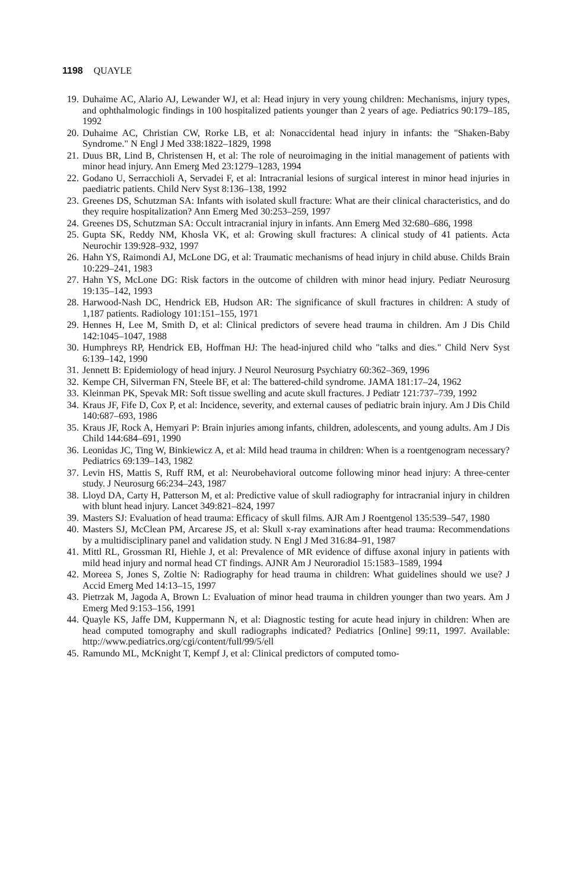1198 QUAYLE
19. Duhaime AC, Alario AJ, Lewander WJ, et al: Head injury in very young children: Mechanisms, injury types, and ophthalmologic findings in 100 hospitalized patients younger than 2 years of age. Pediatrics 90:179–185, 1992
20. Duhaime AC, Christian CW, Rorke LB, et al: Nonaccidental head injury in infants: the "Shaken-Baby Syndrome." N Engl J Med 338:1822–1829, 1998
21. Duus BR, Lind B, Christensen H, et al: The role of neuroimaging in the initial management of patients with minor head injury. Ann Emerg Med 23:1279–1283, 1994
22. Godano U, Serracchioli A, Servadei F, et al: Intracranial lesions of surgical interest in minor head injuries in paediatric patients. Child Nerv Syst 8:136–138, 1992
23. Greenes DS, Schutzman SA: Infants with isolated skull fracture: What are their clinical characteristics, and do they require hospitalization? Ann Emerg Med 30:253–259, 1997
24. Greenes DS, Schutzman SA: Occult intracranial injury in infants. Ann Emerg Med 32:680–686, 1998
25. Gupta SK, Reddy NM, Khosla VK, et al: Growing skull fractures: A clinical study of 41 patients. Acta Neurochir 139:928–932, 1997
26. Hahn YS, Raimondi AJ, McLone DG, et al: Traumatic mechanisms of head injury in child abuse. Childs Brain 10:229–241, 1983
27. Hahn YS, McLone DG: Risk factors in the outcome of children with minor head injury. Pediatr Neurosurg 19:135–142, 1993
28. Harwood-Nash DC, Hendrick EB, Hudson AR: The significance of skull fractures in children: A study of 1,187 patients. Radiology 101:151–155, 1971
29. Hennes H, Lee M, Smith D, et al: Clinical predictors of severe head trauma in children. Am J Dis Child 142:1045–1047, 1988
30. Humphreys RP, Hendrick EB, Hoffman HJ: The head-injured child who "talks and dies." Child Nerv Syst 6:139–142, 1990
31. Jennett B: Epidemiology of head injury. J Neurol Neurosurg Psychiatry 60:362–369, 1996
32. Kempe CH, Silverman FN, Steele BF, et al: The battered-child syndrome. JAMA 181:17–24, 1962
33. Kleinman PK, Spevak MR: Soft tissue swelling and acute skull fractures. J Pediatr 121:737–739, 1992
34. Kraus JF, Fife D, Cox P, et al: Incidence, severity, and external causes of pediatric brain injury. Am J Dis Child 140:687–693, 1986
35. Kraus JF, Rock A, Hemyari P: Brain injuries among infants, children, adolescents, and young adults. Am J Dis Child 144:684–691, 1990
36. Leonidas JC, Ting W, Binkiewicz A, et al: Mild head trauma in children: When is a roentgenogram necessary? Pediatrics 69:139–143, 1982
37. Levin HS, Mattis S, Ruff RM, et al: Neurobehavioral outcome following minor head injury: A three-center study. J Neurosurg 66:234–243, 1987
38. Lloyd DA, Carty H, Patterson M, et al: Predictive value of skull radiography for intracranial injury in children with blunt head injury. Lancet 349:821–824, 1997
39. Masters SJ: Evaluation of head trauma: Efficacy of skull films. AJR Am J Roentgenol 135:539–547, 1980
40. Masters SJ, McClean PM, Arcarese JS, et al: Skull x-ray examinations after head trauma: Recommendations by a multidisciplinary panel and validation study. N Engl J Med 316:84–91, 1987
41. Mittl RL, Grossman RI, Hiehle J, et al: Prevalence of MR evidence of diffuse axonal injury in patients with mild head injury and normal head CT findings. AJNR Am J Neuroradiol 15:1583–1589, 1994
42. Moreea S, Jones S, Zoltie N: Radiography for head trauma in children: What guidelines should we use? J Accid Emerg Med 14:13–15, 1997
43. Pietrzak M, Jagoda A, Brown L: Evaluation of minor head trauma in children younger than two years. Am J Emerg Med 9:153–156, 1991
44. Quayle KS, Jaffe DM, Kuppermann N, et al: Diagnostic testing for acute head injury in children: When are head computed tomography and skull radiographs indicated? Pediatrics [Online] 99:11, 1997. Available: http://www.pediatrics.org/cgi/content/full/99/5/ell
45. Ramundo ML, McKnight T, Kempf J, et al: Clinical predictors of computed tomo-